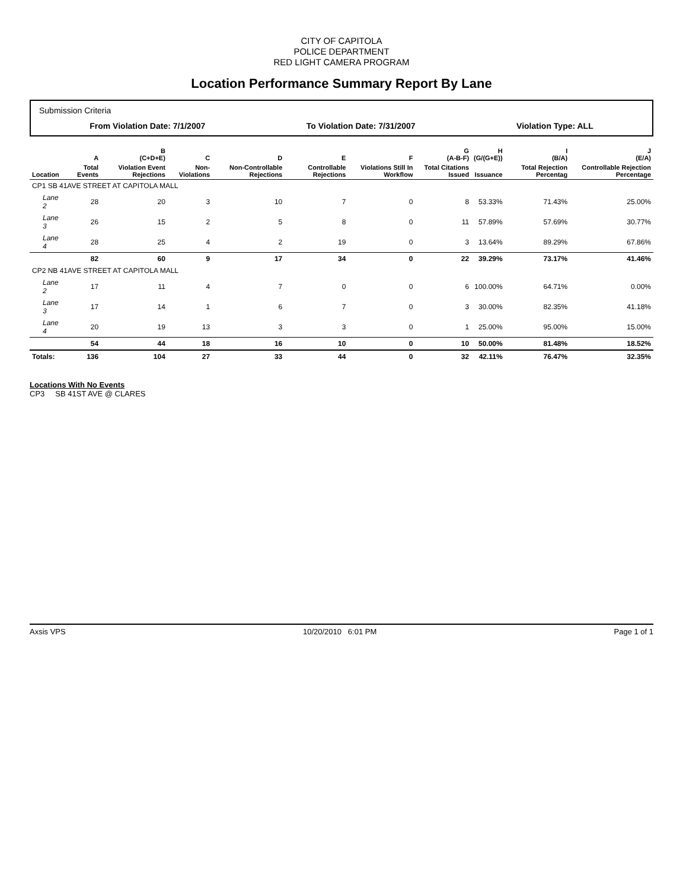CITY OF CAPITOLA
POLICE DEPARTMENT
RED LIGHT CAMERA PROGRAM
Location Performance Summary Report By Lane
Submission Criteria
From Violation Date: 7/1/2007 To Violation Date: 7/31/2007 Violation Type: ALL
| | A | B (C+D+E) | C | D | E | F | G (A-B-F) | H (G/(G+E)) | I (B/A) | J (E/A) |
| --- | --- | --- | --- | --- | --- | --- | --- | --- | --- | --- |
| Location | Total Events | Violation Event Rejections | Non-Violations | Non-Controllable Rejections | Controllable Rejections | Violations Still In Workflow | Total Citations Issued | Issuance | Total Rejection Percentag | Controllable Rejection Percentage |
| CP1 SB 41AVE STREET AT CAPITOLA MALL | | | | | | | | | | |
| Lane 2 | 28 | 20 | 3 | 10 | 7 | 0 | 8 | 53.33% | 71.43% | 25.00% |
| Lane 3 | 26 | 15 | 2 | 5 | 8 | 0 | 11 | 57.89% | 57.69% | 30.77% |
| Lane 4 | 28 | 25 | 4 | 2 | 19 | 0 | 3 | 13.64% | 89.29% | 67.86% |
| | 82 | 60 | 9 | 17 | 34 | 0 | 22 | 39.29% | 73.17% | 41.46% |
| CP2 NB 41AVE STREET AT CAPITOLA MALL | | | | | | | | | | |
| Lane 2 | 17 | 11 | 4 | 7 | 0 | 0 | 6 | 100.00% | 64.71% | 0.00% |
| Lane 3 | 17 | 14 | 1 | 6 | 7 | 0 | 3 | 30.00% | 82.35% | 41.18% |
| Lane 4 | 20 | 19 | 13 | 3 | 3 | 0 | 1 | 25.00% | 95.00% | 15.00% |
| | 54 | 44 | 18 | 16 | 10 | 0 | 10 | 50.00% | 81.48% | 18.52% |
| Totals: | 136 | 104 | 27 | 33 | 44 | 0 | 32 | 42.11% | 76.47% | 32.35% |
Locations With No Events
CP3 SB 41ST AVE @ CLARES
Axsis VPS 10/20/2010 6:01 PM Page 1 of 1